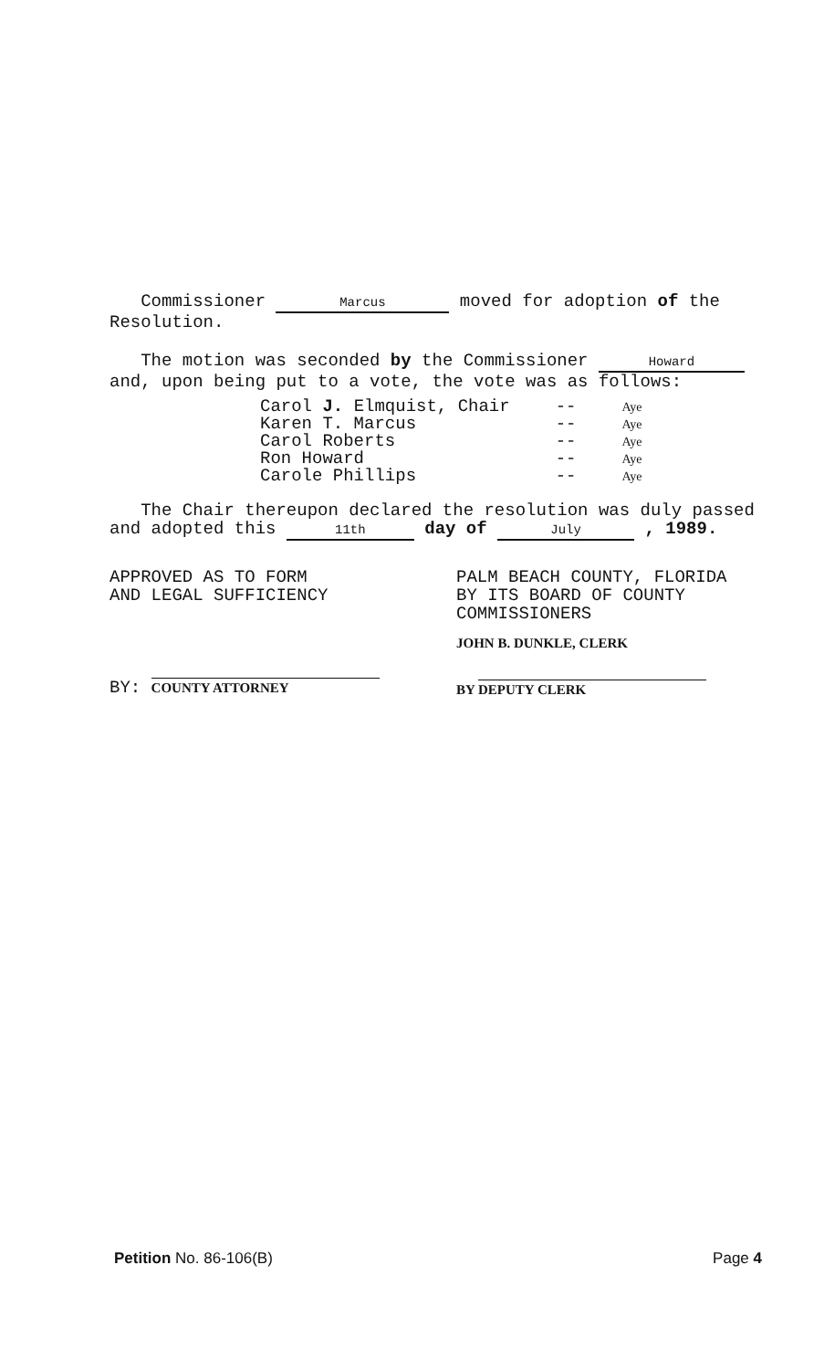Commissioner Marcus moved for adoption of the Resolution.
The motion was seconded by the Commissioner Howard and, upon being put to a vote, the vote was as follows:
| Carol J. Elmquist, Chair | -- | Aye |
| Karen T. Marcus | -- | Aye |
| Carol Roberts | -- | Aye |
| Ron Howard | -- | Aye |
| Carole Phillips | -- | Aye |
The Chair thereupon declared the resolution was duly passed and adopted this 11th day of July , 1989.
APPROVED AS TO FORM
AND LEGAL SUFFICIENCY
BY: COUNTY ATTORNEY
PALM BEACH COUNTY, FLORIDA
BY ITS BOARD OF COUNTY
COMMISSIONERS
JOHN B. DUNKLE, CLERK
BY DEPUTY CLERK
Petition No. 86-106(B) Page 4